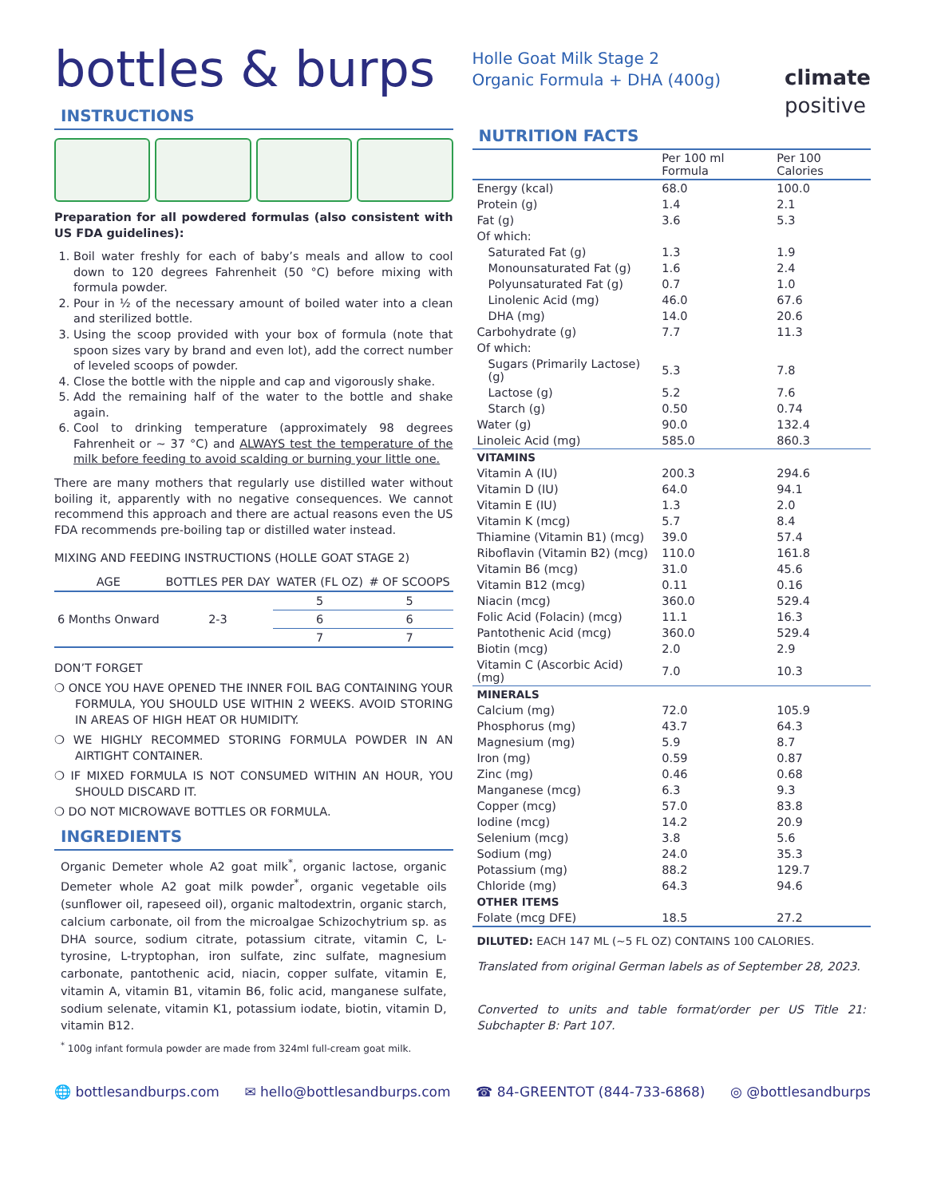bottles & burps
INSTRUCTIONS
Preparation for all powdered formulas (also consistent with US FDA guidelines):
1. Boil water freshly for each of baby’s meals and allow to cool down to 120 degrees Fahrenheit (50 °C) before mixing with formula powder.
2. Pour in ½ of the necessary amount of boiled water into a clean and sterilized bottle.
3. Using the scoop provided with your box of formula (note that spoon sizes vary by brand and even lot), add the correct number of leveled scoops of powder.
4. Close the bottle with the nipple and cap and vigorously shake.
5. Add the remaining half of the water to the bottle and shake again.
6. Cool to drinking temperature (approximately 98 degrees Fahrenheit or ~ 37 °C) and ALWAYS test the temperature of the milk before feeding to avoid scalding or burning your little one.
There are many mothers that regularly use distilled water without boiling it, apparently with no negative consequences. We cannot recommend this approach and there are actual reasons even the US FDA recommends pre-boiling tap or distilled water instead.
MIXING AND FEEDING INSTRUCTIONS (HOLLE GOAT STAGE 2)
| AGE | BOTTLES PER DAY | WATER (FL OZ) | # OF SCOOPS |
| --- | --- | --- | --- |
| 6 Months Onward | 2-3 | 5 | 5 |
| | | 6 | 6 |
| | | 7 | 7 |
DON’T FORGET
❍ ONCE YOU HAVE OPENED THE INNER FOIL BAG CONTAINING YOUR FORMULA, YOU SHOULD USE WITHIN 2 WEEKS. AVOID STORING IN AREAS OF HIGH HEAT OR HUMIDITY.
❍ WE HIGHLY RECOMMED STORING FORMULA POWDER IN AN AIRTIGHT CONTAINER.
❍ IF MIXED FORMULA IS NOT CONSUMED WITHIN AN HOUR, YOU SHOULD DISCARD IT.
❍ DO NOT MICROWAVE BOTTLES OR FORMULA.
INGREDIENTS
Organic Demeter whole A2 goat milk<sup>*</sup>, organic lactose, organic Demeter whole A2 goat milk powder<sup>*</sup>, organic vegetable oils (sunflower oil, rapeseed oil), organic maltodextrin, organic starch, calcium carbonate, oil from the microalgae Schizochytrium sp. as DHA source, sodium citrate, potassium citrate, vitamin C, L-tyrosine, L-tryptophan, iron sulfate, zinc sulfate, magnesium carbonate, pantothenic acid, niacin, copper sulfate, vitamin E, vitamin A, vitamin B1, vitamin B6, folic acid, manganese sulfate, sodium selenate, vitamin K1, potassium iodate, biotin, vitamin D, vitamin B12.
<sup>*</sup> 100g infant formula powder are made from 324ml full-cream goat milk.
Holle Goat Milk Stage 2
Organic Formula + DHA (400g)
climate
positive
NUTRITION FACTS
| | Per 100 ml Formula | Per 100 Calories |
| Energy (kcal) | 68.0 | 100.0 |
| Protein (g) | 1.4 | 2.1 |
| Fat (g) | 3.6 | 5.3 |
| Of which: | | |
| Saturated Fat (g) | 1.3 | 1.9 |
| Monounsaturated Fat (g) | 1.6 | 2.4 |
| Polyunsaturated Fat (g) | 0.7 | 1.0 |
| Linolenic Acid (mg) | 46.0 | 67.6 |
| DHA (mg) | 14.0 | 20.6 |
| Carbohydrate (g) | 7.7 | 11.3 |
| Of which: | | |
| Sugars (Primarily Lactose) (g) | 5.3 | 7.8 |
| Lactose (g) | 5.2 | 7.6 |
| Starch (g) | 0.50 | 0.74 |
| Water (g) | 90.0 | 132.4 |
| Linoleic Acid (mg) | 585.0 | 860.3 |
| VITAMINS | | |
| Vitamin A (IU) | 200.3 | 294.6 |
| Vitamin D (IU) | 64.0 | 94.1 |
| Vitamin E (IU) | 1.3 | 2.0 |
| Vitamin K (mcg) | 5.7 | 8.4 |
| Thiamine (Vitamin B1) (mcg) | 39.0 | 57.4 |
| Riboflavin (Vitamin B2) (mcg) | 110.0 | 161.8 |
| Vitamin B6 (mcg) | 31.0 | 45.6 |
| Vitamin B12 (mcg) | 0.11 | 0.16 |
| Niacin (mcg) | 360.0 | 529.4 |
| Folic Acid (Folacin) (mcg) | 11.1 | 16.3 |
| Pantothenic Acid (mcg) | 360.0 | 529.4 |
| Biotin (mcg) | 2.0 | 2.9 |
| Vitamin C (Ascorbic Acid) (mg) | 7.0 | 10.3 |
| MINERALS | | |
| Calcium (mg) | 72.0 | 105.9 |
| Phosphorus (mg) | 43.7 | 64.3 |
| Magnesium (mg) | 5.9 | 8.7 |
| Iron (mg) | 0.59 | 0.87 |
| Zinc (mg) | 0.46 | 0.68 |
| Manganese (mcg) | 6.3 | 9.3 |
| Copper (mcg) | 57.0 | 83.8 |
| Iodine (mcg) | 14.2 | 20.9 |
| Selenium (mcg) | 3.8 | 5.6 |
| Sodium (mg) | 24.0 | 35.3 |
| Potassium (mg) | 88.2 | 129.7 |
| Chloride (mg) | 64.3 | 94.6 |
| OTHER ITEMS | | |
| Folate (mcg DFE) | 18.5 | 27.2 |
DILUTED: EACH 147 ML (~5 FL OZ) CONTAINS 100 CALORIES.
Translated from original German labels as of September 28, 2023.
Converted to units and table format/order per US Title 21: Subchapter B: Part 107.
🌐 bottlesandburps.com ✉ hello@bottlesandburps.com ☎ 84-GREENTOT (844-733-6868) ◎ @bottlesandburps